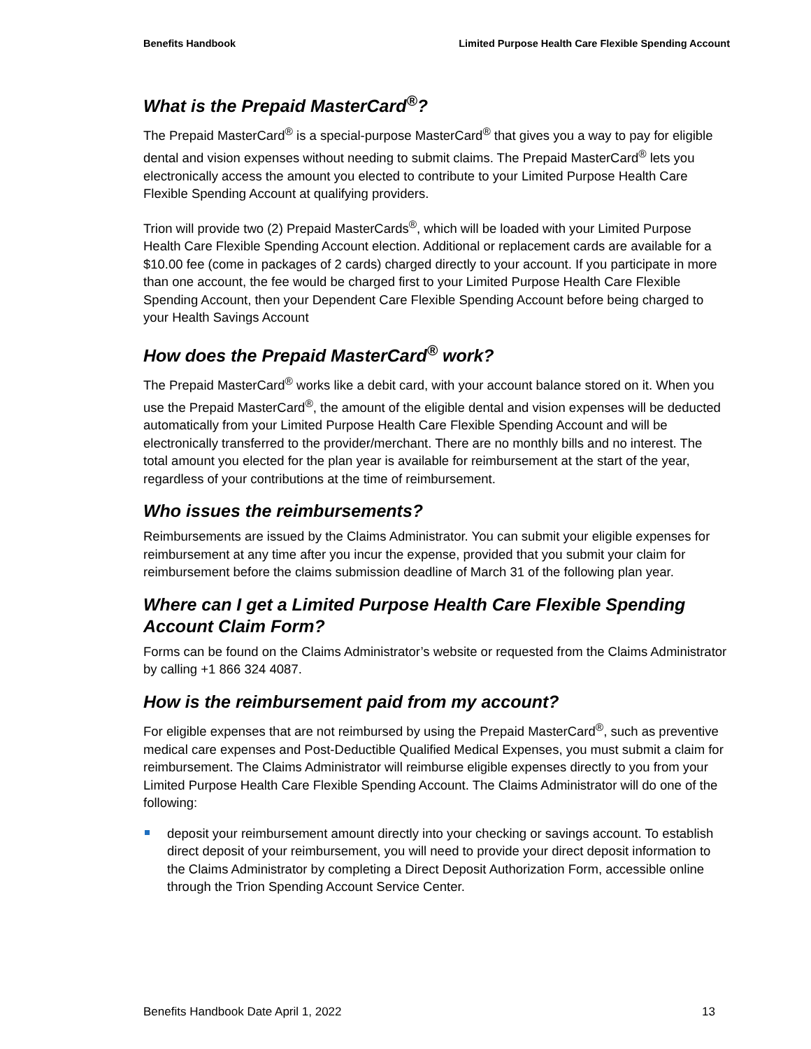Benefits Handbook Limited Purpose Health Care Flexible Spending Account
What is the Prepaid MasterCard<sup>®</sup>?
The Prepaid MasterCard<sup>®</sup> is a special-purpose MasterCard<sup>®</sup> that gives you a way to pay for eligible dental and vision expenses without needing to submit claims. The Prepaid MasterCard<sup>®</sup> lets you electronically access the amount you elected to contribute to your Limited Purpose Health Care Flexible Spending Account at qualifying providers.
Trion will provide two (2) Prepaid MasterCards<sup>®</sup>, which will be loaded with your Limited Purpose Health Care Flexible Spending Account election. Additional or replacement cards are available for a $10.00 fee (come in packages of 2 cards) charged directly to your account. If you participate in more than one account, the fee would be charged first to your Limited Purpose Health Care Flexible Spending Account, then your Dependent Care Flexible Spending Account before being charged to your Health Savings Account
How does the Prepaid MasterCard<sup>®</sup> work?
The Prepaid MasterCard<sup>®</sup> works like a debit card, with your account balance stored on it. When you use the Prepaid MasterCard<sup>®</sup>, the amount of the eligible dental and vision expenses will be deducted automatically from your Limited Purpose Health Care Flexible Spending Account and will be electronically transferred to the provider/merchant. There are no monthly bills and no interest. The total amount you elected for the plan year is available for reimbursement at the start of the year, regardless of your contributions at the time of reimbursement.
Who issues the reimbursements?
Reimbursements are issued by the Claims Administrator. You can submit your eligible expenses for reimbursement at any time after you incur the expense, provided that you submit your claim for reimbursement before the claims submission deadline of March 31 of the following plan year.
Where can I get a Limited Purpose Health Care Flexible Spending Account Claim Form?
Forms can be found on the Claims Administrator’s website or requested from the Claims Administrator by calling +1 866 324 4087.
How is the reimbursement paid from my account?
For eligible expenses that are not reimbursed by using the Prepaid MasterCard<sup>®</sup>, such as preventive medical care expenses and Post-Deductible Qualified Medical Expenses, you must submit a claim for reimbursement. The Claims Administrator will reimburse eligible expenses directly to you from your Limited Purpose Health Care Flexible Spending Account. The Claims Administrator will do one of the following:
deposit your reimbursement amount directly into your checking or savings account. To establish direct deposit of your reimbursement, you will need to provide your direct deposit information to the Claims Administrator by completing a Direct Deposit Authorization Form, accessible online through the Trion Spending Account Service Center.
Benefits Handbook Date April 1, 2022 13